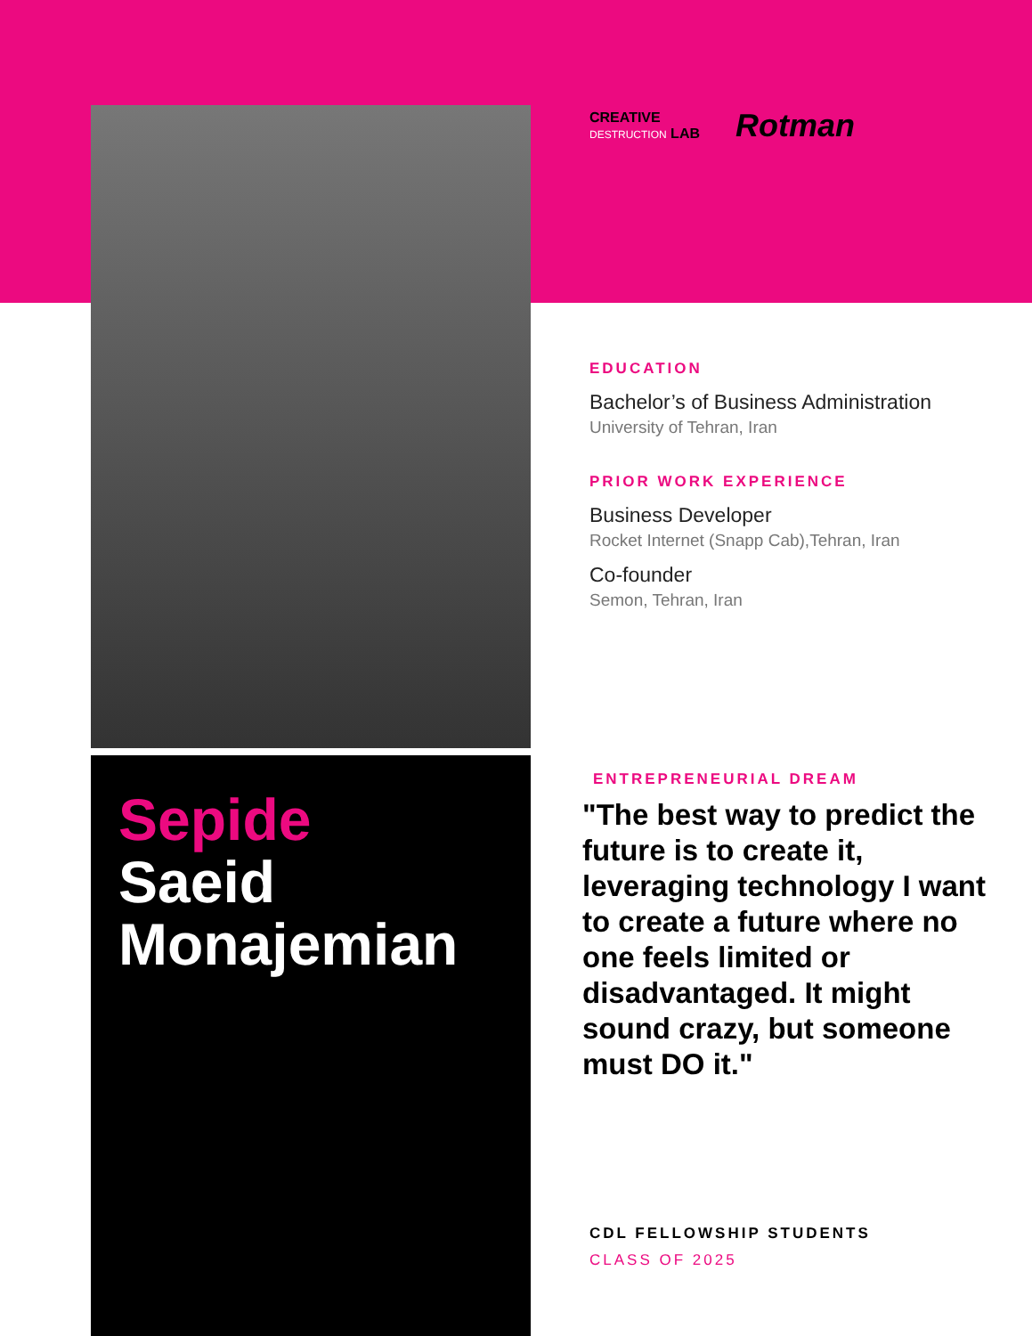Sepide
Saeid
Monajemian
CREATIVE
DESTRUCTION LAB
Rotman
EDUCATION
Bachelor’s of Business Administration
University of Tehran, Iran
PRIOR WORK EXPERIENCE
Business Developer
Rocket Internet (Snapp Cab),Tehran, Iran
Co-founder
Semon, Tehran, Iran
ENTREPRENEURIAL DREAM
"The best way to predict the future is to create it, leveraging technology I want to create a future where no one feels limited or disadvantaged. It might sound crazy, but someone must DO it."
CDL FELLOWSHIP STUDENTS
CLASS OF 2025